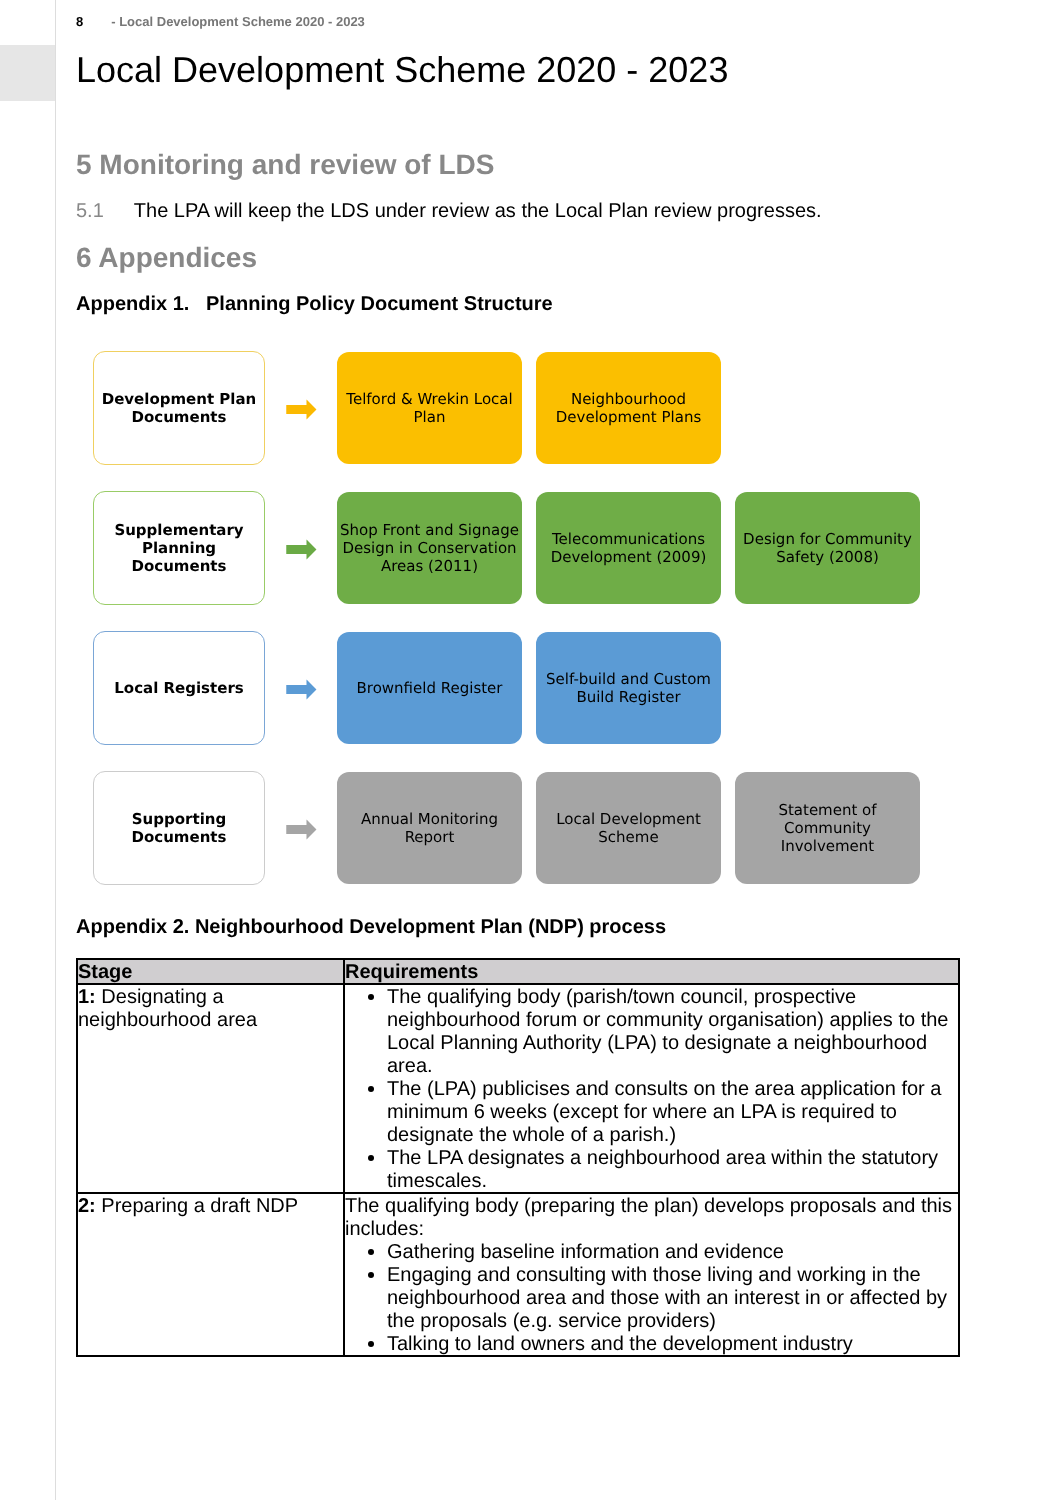8 - Local Development Scheme 2020 - 2023
Local Development Scheme 2020 - 2023
5 Monitoring and review of LDS
5.1 The LPA will keep the LDS under review as the Local Plan review progresses.
6 Appendices
Appendix 1. Planning Policy Document Structure
Development Plan Documents
➡
Telford & Wrekin Local Plan
Neighbourhood Development Plans
Supplementary Planning Documents
➡
Shop Front and Signage Design in Conservation Areas (2011)
Telecommunications Development (2009)
Design for Community Safety (2008)
Local Registers
➡
Brownfield Register
Self-build and Custom Build Register
Supporting Documents
➡
Annual Monitoring Report
Local Development Scheme
Statement of Community Involvement
Appendix 2. Neighbourhood Development Plan (NDP) process
| Stage | Requirements |
| --- | --- |
| 1: Designating a neighbourhood area | The qualifying body (parish/town council, prospective neighbourhood forum or community organisation) applies to the Local Planning Authority (LPA) to designate a neighbourhood area. The (LPA) publicises and consults on the area application for a minimum 6 weeks (except for where an LPA is required to designate the whole of a parish.) The LPA designates a neighbourhood area within the statutory timescales. |
| 2: Preparing a draft NDP | The qualifying body (preparing the plan) develops proposals and this includes: Gathering baseline information and evidence Engaging and consulting with those living and working in the neighbourhood area and those with an interest in or affected by the proposals (e.g. service providers) Talking to land owners and the development industry |